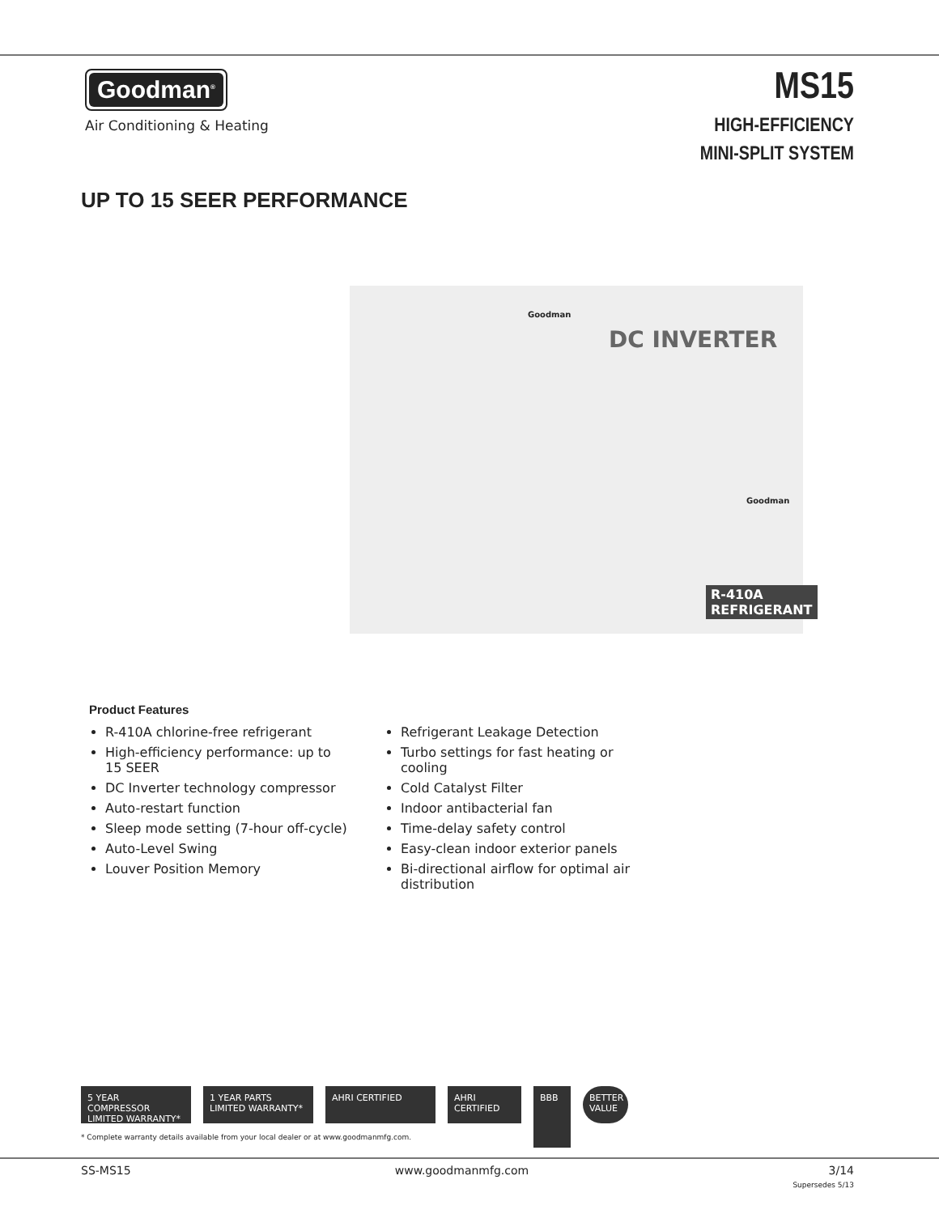Goodman<sup>®</sup>
Air Conditioning & Heating
MS15
HIGH-EFFICIENCY
MINI-SPLIT SYSTEM
UP TO 15 SEER PERFORMANCE
Goodman
DC INVERTER
Goodman
R-410A
REFRIGERANT
Product Features
R-410A chlorine-free refrigerant
High-efficiency performance: up to 15 SEER
DC Inverter technology compressor
Auto-restart function
Sleep mode setting (7-hour off-cycle)
Auto-Level Swing
Louver Position Memory
Refrigerant Leakage Detection
Turbo settings for fast heating or cooling
Cold Catalyst Filter
Indoor antibacterial fan
Time-delay safety control
Easy-clean indoor exterior panels
Bi-directional airflow for optimal air distribution
5 YEAR COMPRESSOR LIMITED WARRANTY*
1 YEAR PARTS LIMITED WARRANTY*
AHRI CERTIFIED AHRI CERTIFIED
BBB
BETTER VALUE
* Complete warranty details available from your local dealer or at www.goodmanmfg.com.
SS-MS15 www.goodmanmfg.com 3/14
Supersedes 5/13